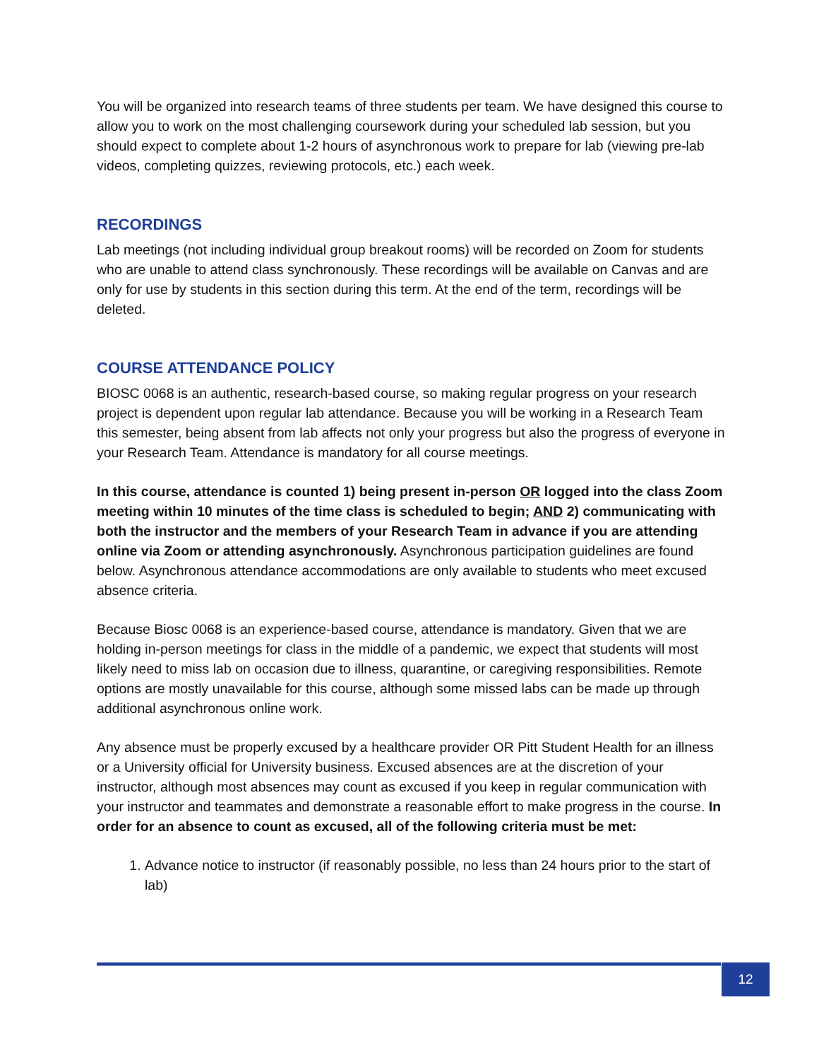You will be organized into research teams of three students per team. We have designed this course to allow you to work on the most challenging coursework during your scheduled lab session, but you should expect to complete about 1-2 hours of asynchronous work to prepare for lab (viewing pre-lab videos, completing quizzes, reviewing protocols, etc.) each week.
RECORDINGS
Lab meetings (not including individual group breakout rooms) will be recorded on Zoom for students who are unable to attend class synchronously. These recordings will be available on Canvas and are only for use by students in this section during this term. At the end of the term, recordings will be deleted.
COURSE ATTENDANCE POLICY
BIOSC 0068 is an authentic, research-based course, so making regular progress on your research project is dependent upon regular lab attendance. Because you will be working in a Research Team this semester, being absent from lab affects not only your progress but also the progress of everyone in your Research Team. Attendance is mandatory for all course meetings.
In this course, attendance is counted 1) being present in-person OR logged into the class Zoom meeting within 10 minutes of the time class is scheduled to begin; AND 2) communicating with both the instructor and the members of your Research Team in advance if you are attending online via Zoom or attending asynchronously. Asynchronous participation guidelines are found below. Asynchronous attendance accommodations are only available to students who meet excused absence criteria.
Because Biosc 0068 is an experience-based course, attendance is mandatory. Given that we are holding in-person meetings for class in the middle of a pandemic, we expect that students will most likely need to miss lab on occasion due to illness, quarantine, or caregiving responsibilities. Remote options are mostly unavailable for this course, although some missed labs can be made up through additional asynchronous online work.
Any absence must be properly excused by a healthcare provider OR Pitt Student Health for an illness or a University official for University business. Excused absences are at the discretion of your instructor, although most absences may count as excused if you keep in regular communication with your instructor and teammates and demonstrate a reasonable effort to make progress in the course. In order for an absence to count as excused, all of the following criteria must be met:
1. Advance notice to instructor (if reasonably possible, no less than 24 hours prior to the start of lab)
12